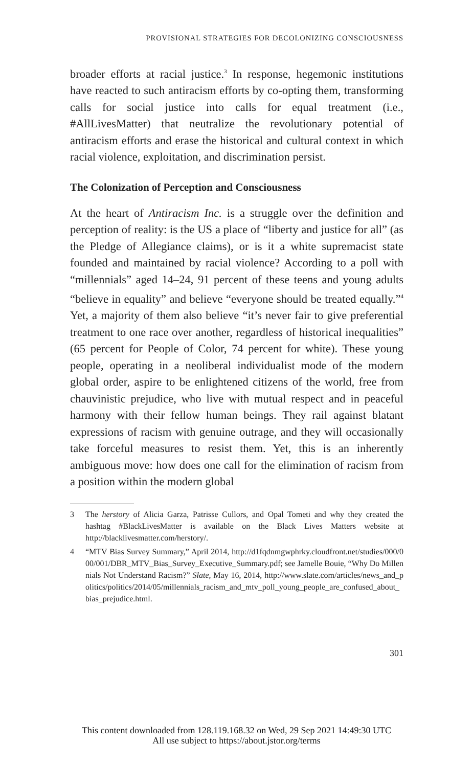PROVISIONAL STRATEGIES FOR DECOLONIZING CONSCIOUSNESS
broader efforts at racial justice.<sup>3</sup> In response, hegemonic institutions have reacted to such antiracism efforts by co-opting them, transforming calls for social justice into calls for equal treatment (i.e., #AllLivesMatter) that neutralize the revolutionary potential of antiracism efforts and erase the historical and cultural context in which racial violence, exploitation, and discrimination persist.
The Colonization of Perception and Consciousness
At the heart of Antiracism Inc. is a struggle over the definition and perception of reality: is the US a place of “liberty and justice for all” (as the Pledge of Allegiance claims), or is it a white supremacist state founded and maintained by racial violence? According to a poll with “millennials” aged 14–24, 91 percent of these teens and young adults “believe in equality” and believe “everyone should be treated equally.”<sup>4</sup> Yet, a majority of them also believe “it’s never fair to give preferential treatment to one race over another, regardless of historical inequalities” (65 percent for People of Color, 74 percent for white). These young people, operating in a neoliberal individualist mode of the modern global order, aspire to be enlightened citizens of the world, free from chauvinistic prejudice, who live with mutual respect and in peaceful harmony with their fellow human beings. They rail against blatant expressions of racism with genuine outrage, and they will occasionally take forceful measures to resist them. Yet, this is an inherently ambiguous move: how does one call for the elimination of racism from a position within the modern global
3 The herstory of Alicia Garza, Patrisse Cullors, and Opal Tometi and why they created the hashtag #BlackLivesMatter is available on the Black Lives Matters website at http://blacklivesmatter.com/herstory/.
4 “MTV Bias Survey Summary,” April 2014, http://d1fqdnmgwphrky.cloudfront.net/studies/000/000/001/DBR_MTV_Bias_Survey_Executive_Summary.pdf; see Jamelle Bouie, “Why Do Millennials Not Understand Racism?” Slate, May 16, 2014, http://www.slate.com/articles/news_and_politics/politics/2014/05/millennials_racism_and_mtv_poll_young_people_are_confused_about_bias_prejudice.html.
301
This content downloaded from 128.119.168.32 on Wed, 29 Sep 2021 14:49:30 UTC
All use subject to https://about.jstor.org/terms